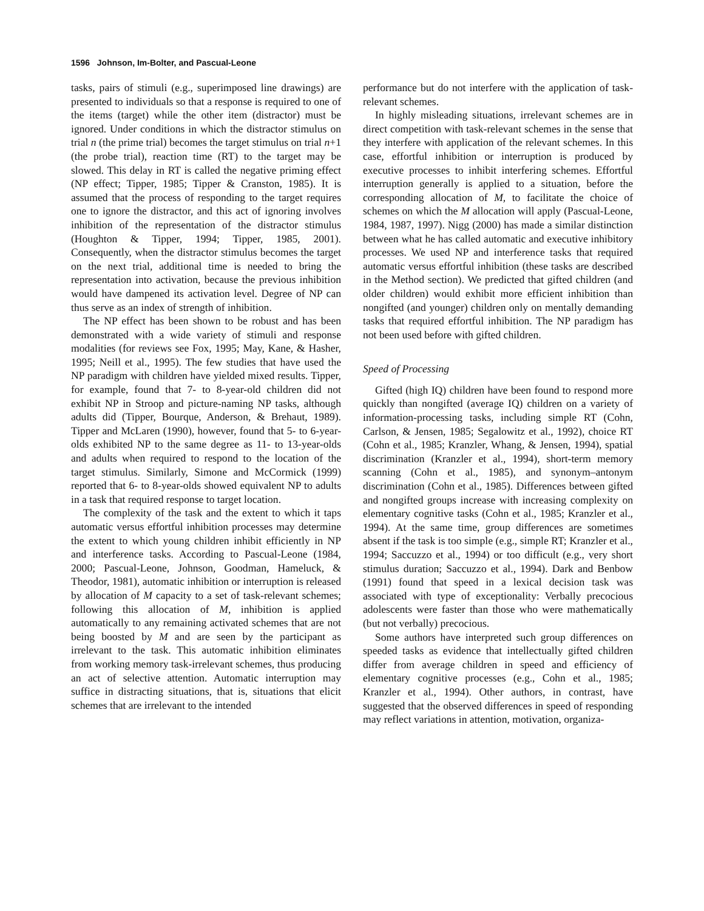1596 Johnson, Im-Bolter, and Pascual-Leone
tasks, pairs of stimuli (e.g., superimposed line drawings) are presented to individuals so that a response is required to one of the items (target) while the other item (distractor) must be ignored. Under conditions in which the distractor stimulus on trial n (the prime trial) becomes the target stimulus on trial n+1 (the probe trial), reaction time (RT) to the target may be slowed. This delay in RT is called the negative priming effect (NP effect; Tipper, 1985; Tipper & Cranston, 1985). It is assumed that the process of responding to the target requires one to ignore the distractor, and this act of ignoring involves inhibition of the representation of the distractor stimulus (Houghton & Tipper, 1994; Tipper, 1985, 2001). Consequently, when the distractor stimulus becomes the target on the next trial, additional time is needed to bring the representation into activation, because the previous inhibition would have dampened its activation level. Degree of NP can thus serve as an index of strength of inhibition.
The NP effect has been shown to be robust and has been demonstrated with a wide variety of stimuli and response modalities (for reviews see Fox, 1995; May, Kane, & Hasher, 1995; Neill et al., 1995). The few studies that have used the NP paradigm with children have yielded mixed results. Tipper, for example, found that 7- to 8-year-old children did not exhibit NP in Stroop and picture-naming NP tasks, although adults did (Tipper, Bourque, Anderson, & Brehaut, 1989). Tipper and McLaren (1990), however, found that 5- to 6-year-olds exhibited NP to the same degree as 11- to 13-year-olds and adults when required to respond to the location of the target stimulus. Similarly, Simone and McCormick (1999) reported that 6- to 8-year-olds showed equivalent NP to adults in a task that required response to target location.
The complexity of the task and the extent to which it taps automatic versus effortful inhibition processes may determine the extent to which young children inhibit efficiently in NP and interference tasks. According to Pascual-Leone (1984, 2000; Pascual-Leone, Johnson, Goodman, Hameluck, & Theodor, 1981), automatic inhibition or interruption is released by allocation of M capacity to a set of task-relevant schemes; following this allocation of M, inhibition is applied automatically to any remaining activated schemes that are not being boosted by M and are seen by the participant as irrelevant to the task. This automatic inhibition eliminates from working memory task-irrelevant schemes, thus producing an act of selective attention. Automatic interruption may suffice in distracting situations, that is, situations that elicit schemes that are irrelevant to the intended
performance but do not interfere with the application of task-relevant schemes.
In highly misleading situations, irrelevant schemes are in direct competition with task-relevant schemes in the sense that they interfere with application of the relevant schemes. In this case, effortful inhibition or interruption is produced by executive processes to inhibit interfering schemes. Effortful interruption generally is applied to a situation, before the corresponding allocation of M, to facilitate the choice of schemes on which the M allocation will apply (Pascual-Leone, 1984, 1987, 1997). Nigg (2000) has made a similar distinction between what he has called automatic and executive inhibitory processes. We used NP and interference tasks that required automatic versus effortful inhibition (these tasks are described in the Method section). We predicted that gifted children (and older children) would exhibit more efficient inhibition than nongifted (and younger) children only on mentally demanding tasks that required effortful inhibition. The NP paradigm has not been used before with gifted children.
Speed of Processing
Gifted (high IQ) children have been found to respond more quickly than nongifted (average IQ) children on a variety of information-processing tasks, including simple RT (Cohn, Carlson, & Jensen, 1985; Segalowitz et al., 1992), choice RT (Cohn et al., 1985; Kranzler, Whang, & Jensen, 1994), spatial discrimination (Kranzler et al., 1994), short-term memory scanning (Cohn et al., 1985), and synonym–antonym discrimination (Cohn et al., 1985). Differences between gifted and nongifted groups increase with increasing complexity on elementary cognitive tasks (Cohn et al., 1985; Kranzler et al., 1994). At the same time, group differences are sometimes absent if the task is too simple (e.g., simple RT; Kranzler et al., 1994; Saccuzzo et al., 1994) or too difficult (e.g., very short stimulus duration; Saccuzzo et al., 1994). Dark and Benbow (1991) found that speed in a lexical decision task was associated with type of exceptionality: Verbally precocious adolescents were faster than those who were mathematically (but not verbally) precocious.
Some authors have interpreted such group differences on speeded tasks as evidence that intellectually gifted children differ from average children in speed and efficiency of elementary cognitive processes (e.g., Cohn et al., 1985; Kranzler et al., 1994). Other authors, in contrast, have suggested that the observed differences in speed of responding may reflect variations in attention, motivation, organiza-